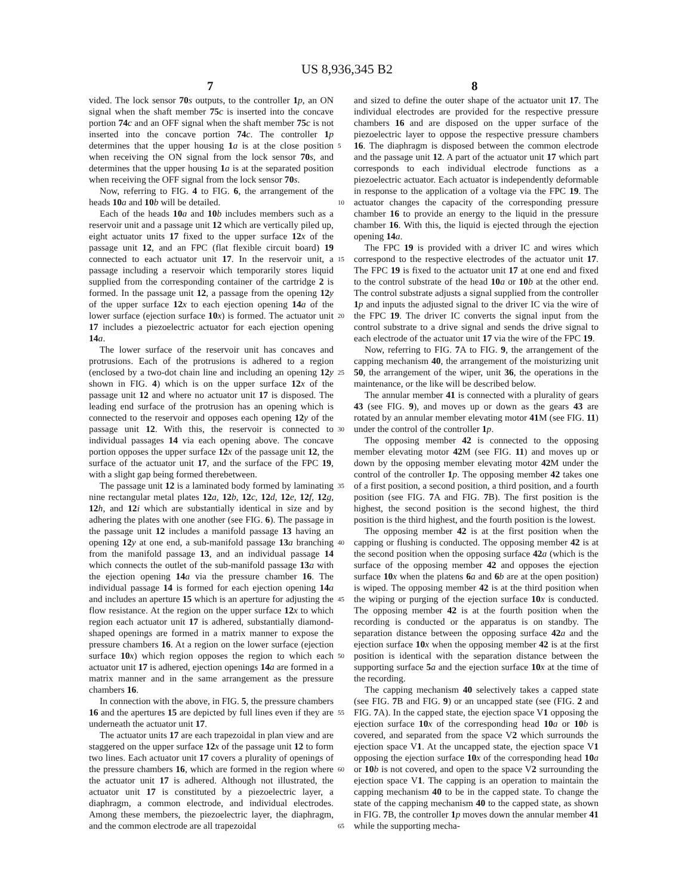US 8,936,345 B2
7 8
vided. The lock sensor 70 s outputs, to the controller 1 p, an ON signal when the shaft member 75 c is inserted into the concave portion 74 c and an OFF signal when the shaft member 75 c is not inserted into the concave portion 74 c. The controller 1 p determines that the upper housing 1 a is at the close position when receiving the ON signal from the lock sensor 70 s, and determines that the upper housing 1 a is at the separated position when receiving the OFF signal from the lock sensor 70 s.
Now, referring to FIG. 4 to FIG. 6, the arrangement of the heads 10 a and 10 b will be detailed.
Each of the heads 10 a and 10 b includes members such as a reservoir unit and a passage unit 12 which are vertically piled up, eight actuator units 17 fixed to the upper surface 12 x of the passage unit 12, and an FPC (flat flexible circuit board) 19 connected to each actuator unit 17. In the reservoir unit, a passage including a reservoir which temporarily stores liquid supplied from the corresponding container of the cartridge 2 is formed. In the passage unit 12, a passage from the opening 12 y of the upper surface 12 x to each ejection opening 14 a of the lower surface (ejection surface 10 x) is formed. The actuator unit 17 includes a piezoelectric actuator for each ejection opening 14 a.
The lower surface of the reservoir unit has concaves and protrusions. Each of the protrusions is adhered to a region (enclosed by a two-dot chain line and including an opening 12 y shown in FIG. 4) which is on the upper surface 12 x of the passage unit 12 and where no actuator unit 17 is disposed. The leading end surface of the protrusion has an opening which is connected to the reservoir and opposes each opening 12 y of the passage unit 12. With this, the reservoir is connected to individual passages 14 via each opening above. The concave portion opposes the upper surface 12 x of the passage unit 12, the surface of the actuator unit 17, and the surface of the FPC 19, with a slight gap being formed therebetween.
The passage unit 12 is a laminated body formed by laminating nine rectangular metal plates 12 a, 12 b, 12 c, 12 d, 12 e, 12 f, 12 g, 12 h, and 12 i which are substantially identical in size and by adhering the plates with one another (see FIG. 6). The passage in the passage unit 12 includes a manifold passage 13 having an opening 12 y at one end, a sub-manifold passage 13 a branching from the manifold passage 13, and an individual passage 14 which connects the outlet of the sub-manifold passage 13 a with the ejection opening 14 a via the pressure chamber 16. The individual passage 14 is formed for each ejection opening 14 a and includes an aperture 15 which is an aperture for adjusting the flow resistance. At the region on the upper surface 12 x to which region each actuator unit 17 is adhered, substantially diamond-shaped openings are formed in a matrix manner to expose the pressure chambers 16. At a region on the lower surface (ejection surface 10 x) which region opposes the region to which each actuator unit 17 is adhered, ejection openings 14 a are formed in a matrix manner and in the same arrangement as the pressure chambers 16.
In connection with the above, in FIG. 5, the pressure chambers 16 and the apertures 15 are depicted by full lines even if they are underneath the actuator unit 17.
The actuator units 17 are each trapezoidal in plan view and are staggered on the upper surface 12 x of the passage unit 12 to form two lines. Each actuator unit 17 covers a plurality of openings of the pressure chambers 16, which are formed in the region where the actuator unit 17 is adhered. Although not illustrated, the actuator unit 17 is constituted by a piezoelectric layer, a diaphragm, a common electrode, and individual electrodes. Among these members, the piezoelectric layer, the diaphragm, and the common electrode are all trapezoidal
and sized to define the outer shape of the actuator unit 17. The individual electrodes are provided for the respective pressure chambers 16 and are disposed on the upper surface of the piezoelectric layer to oppose the respective pressure chambers 16. The diaphragm is disposed between the common electrode and the passage unit 12. A part of the actuator unit 17 which part corresponds to each individual electrode functions as a piezoelectric actuator. Each actuator is independently deformable in response to the application of a voltage via the FPC 19. The actuator changes the capacity of the corresponding pressure chamber 16 to provide an energy to the liquid in the pressure chamber 16. With this, the liquid is ejected through the ejection opening 14 a.
The FPC 19 is provided with a driver IC and wires which correspond to the respective electrodes of the actuator unit 17. The FPC 19 is fixed to the actuator unit 17 at one end and fixed to the control substrate of the head 10 a or 10 b at the other end. The control substrate adjusts a signal supplied from the controller 1 p and inputs the adjusted signal to the driver IC via the wire of the FPC 19. The driver IC converts the signal input from the control substrate to a drive signal and sends the drive signal to each electrode of the actuator unit 17 via the wire of the FPC 19.
Now, referring to FIG. 7 A to FIG. 9, the arrangement of the capping mechanism 40, the arrangement of the moisturizing unit 50, the arrangement of the wiper, unit 36, the operations in the maintenance, or the like will be described below.
The annular member 41 is connected with a plurality of gears 43 (see FIG. 9), and moves up or down as the gears 43 are rotated by an annular member elevating motor 41 M (see FIG. 11) under the control of the controller 1 p.
The opposing member 42 is connected to the opposing member elevating motor 42 M (see FIG. 11) and moves up or down by the opposing member elevating motor 42 M under the control of the controller 1 p. The opposing member 42 takes one of a first position, a second position, a third position, and a fourth position (see FIG. 7 A and FIG. 7 B). The first position is the highest, the second position is the second highest, the third position is the third highest, and the fourth position is the lowest.
The opposing member 42 is at the first position when the capping or flushing is conducted. The opposing member 42 is at the second position when the opposing surface 42 a (which is the surface of the opposing member 42 and opposes the ejection surface 10 x when the platens 6 a and 6 b are at the open position) is wiped. The opposing member 42 is at the third position when the wiping or purging of the ejection surface 10 x is conducted. The opposing member 42 is at the fourth position when the recording is conducted or the apparatus is on standby. The separation distance between the opposing surface 42 a and the ejection surface 10 x when the opposing member 42 is at the first position is identical with the separation distance between the supporting surface 5 a and the ejection surface 10 x at the time of the recording.
The capping mechanism 40 selectively takes a capped state (see FIG. 7 B and FIG. 9) or an uncapped state (see (FIG. 2 and FIG. 7 A). In the capped state, the ejection space V1 opposing the ejection surface 10 x of the corresponding head 10 a or 10 b is covered, and separated from the space V2 which surrounds the ejection space V1. At the uncapped state, the ejection space V1 opposing the ejection surface 10 x of the corresponding head 10 a or 10 b is not covered, and open to the space V2 surrounding the ejection space V1. The capping is an operation to maintain the capping mechanism 40 to be in the capped state. To change the state of the capping mechanism 40 to the capped state, as shown in FIG. 7 B, the controller 1 p moves down the annular member 41 while the supporting mecha-
5
10
15
20
25
30
35
40
45
50
55
60
65